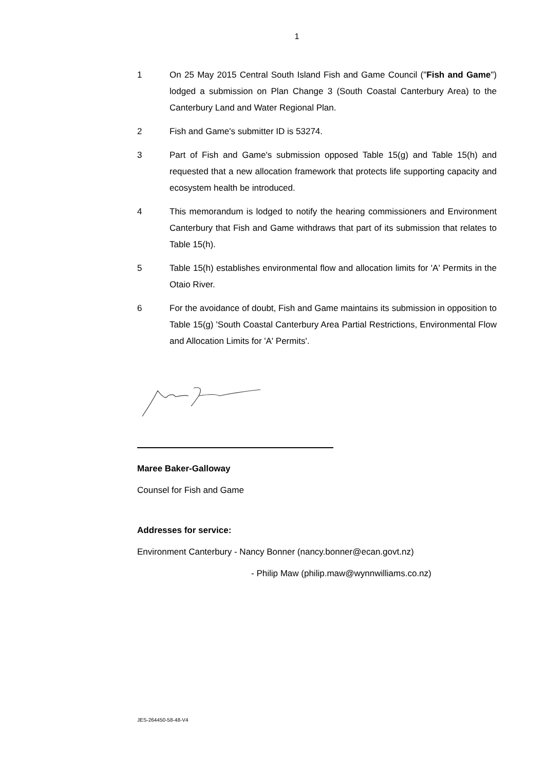1
1 On 25 May 2015 Central South Island Fish and Game Council ("Fish and Game") lodged a submission on Plan Change 3 (South Coastal Canterbury Area) to the Canterbury Land and Water Regional Plan.
2 Fish and Game's submitter ID is 53274.
3 Part of Fish and Game's submission opposed Table 15(g) and Table 15(h) and requested that a new allocation framework that protects life supporting capacity and ecosystem health be introduced.
4 This memorandum is lodged to notify the hearing commissioners and Environment Canterbury that Fish and Game withdraws that part of its submission that relates to Table 15(h).
5 Table 15(h) establishes environmental flow and allocation limits for 'A' Permits in the Otaio River.
6 For the avoidance of doubt, Fish and Game maintains its submission in opposition to Table 15(g) 'South Coastal Canterbury Area Partial Restrictions, Environmental Flow and Allocation Limits for 'A' Permits'.
Maree Baker-Galloway
Counsel for Fish and Game
Addresses for service:
Environment Canterbury - Nancy Bonner (nancy.bonner@ecan.govt.nz)
- Philip Maw (philip.maw@wynnwilliams.co.nz)
JES-264450-58-48-V4